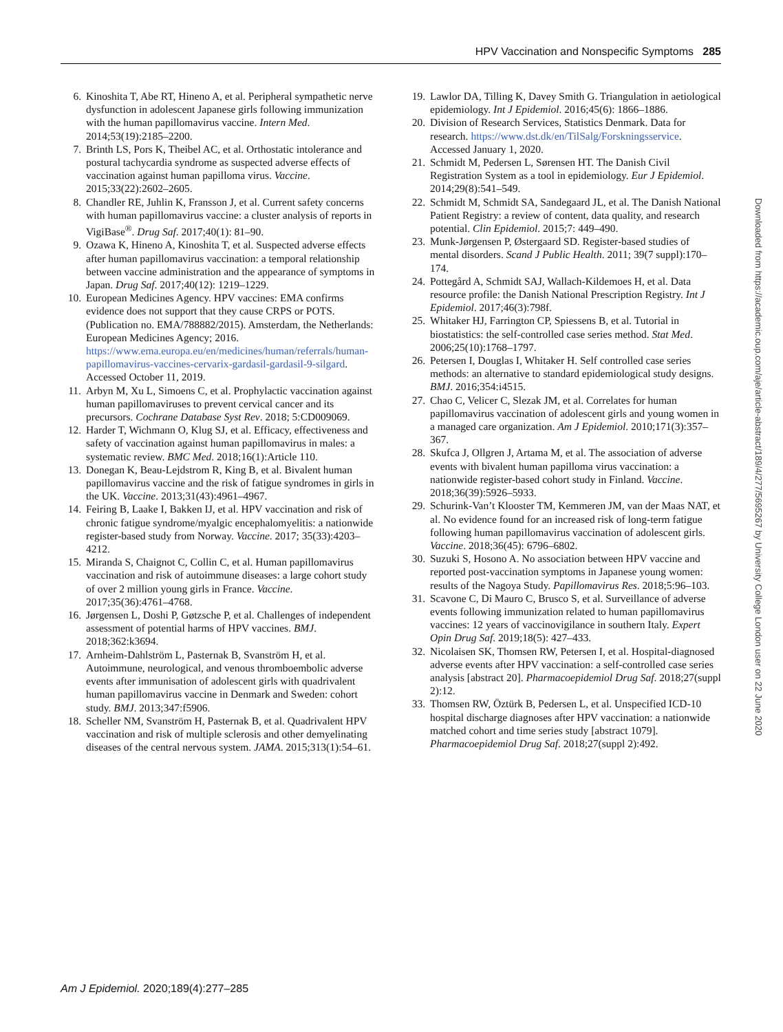HPV Vaccination and Nonspecific Symptoms 285
6. Kinoshita T, Abe RT, Hineno A, et al. Peripheral sympathetic nerve dysfunction in adolescent Japanese girls following immunization with the human papillomavirus vaccine. Intern Med. 2014;53(19):2185–2200.
7. Brinth LS, Pors K, Theibel AC, et al. Orthostatic intolerance and postural tachycardia syndrome as suspected adverse effects of vaccination against human papilloma virus. Vaccine. 2015;33(22):2602–2605.
8. Chandler RE, Juhlin K, Fransson J, et al. Current safety concerns with human papillomavirus vaccine: a cluster analysis of reports in VigiBase<sup>®</sup>. Drug Saf. 2017;40(1): 81–90.
9. Ozawa K, Hineno A, Kinoshita T, et al. Suspected adverse effects after human papillomavirus vaccination: a temporal relationship between vaccine administration and the appearance of symptoms in Japan. Drug Saf. 2017;40(12): 1219–1229.
10. European Medicines Agency. HPV vaccines: EMA confirms evidence does not support that they cause CRPS or POTS. (Publication no. EMA/788882/2015). Amsterdam, the Netherlands: European Medicines Agency; 2016. https://www.ema.europa.eu/en/medicines/human/referrals/human-papillomavirus-vaccines-cervarix-gardasil-gardasil-9-silgard. Accessed October 11, 2019.
11. Arbyn M, Xu L, Simoens C, et al. Prophylactic vaccination against human papillomaviruses to prevent cervical cancer and its precursors. Cochrane Database Syst Rev. 2018; 5:CD009069.
12. Harder T, Wichmann O, Klug SJ, et al. Efficacy, effectiveness and safety of vaccination against human papillomavirus in males: a systematic review. BMC Med. 2018;16(1):Article 110.
13. Donegan K, Beau-Lejdstrom R, King B, et al. Bivalent human papillomavirus vaccine and the risk of fatigue syndromes in girls in the UK. Vaccine. 2013;31(43):4961–4967.
14. Feiring B, Laake I, Bakken IJ, et al. HPV vaccination and risk of chronic fatigue syndrome/myalgic encephalomyelitis: a nationwide register-based study from Norway. Vaccine. 2017; 35(33):4203–4212.
15. Miranda S, Chaignot C, Collin C, et al. Human papillomavirus vaccination and risk of autoimmune diseases: a large cohort study of over 2 million young girls in France. Vaccine. 2017;35(36):4761–4768.
16. Jørgensen L, Doshi P, Gøtzsche P, et al. Challenges of independent assessment of potential harms of HPV vaccines. BMJ. 2018;362:k3694.
17. Arnheim-Dahlström L, Pasternak B, Svanström H, et al. Autoimmune, neurological, and venous thromboembolic adverse events after immunisation of adolescent girls with quadrivalent human papillomavirus vaccine in Denmark and Sweden: cohort study. BMJ. 2013;347:f5906.
18. Scheller NM, Svanström H, Pasternak B, et al. Quadrivalent HPV vaccination and risk of multiple sclerosis and other demyelinating diseases of the central nervous system. JAMA. 2015;313(1):54–61.
19. Lawlor DA, Tilling K, Davey Smith G. Triangulation in aetiological epidemiology. Int J Epidemiol. 2016;45(6): 1866–1886.
20. Division of Research Services, Statistics Denmark. Data for research. https://www.dst.dk/en/TilSalg/Forskningsservice. Accessed January 1, 2020.
21. Schmidt M, Pedersen L, Sørensen HT. The Danish Civil Registration System as a tool in epidemiology. Eur J Epidemiol. 2014;29(8):541–549.
22. Schmidt M, Schmidt SA, Sandegaard JL, et al. The Danish National Patient Registry: a review of content, data quality, and research potential. Clin Epidemiol. 2015;7: 449–490.
23. Munk-Jørgensen P, Østergaard SD. Register-based studies of mental disorders. Scand J Public Health. 2011; 39(7 suppl):170–174.
24. Pottegård A, Schmidt SAJ, Wallach-Kildemoes H, et al. Data resource profile: the Danish National Prescription Registry. Int J Epidemiol. 2017;46(3):798f.
25. Whitaker HJ, Farrington CP, Spiessens B, et al. Tutorial in biostatistics: the self-controlled case series method. Stat Med. 2006;25(10):1768–1797.
26. Petersen I, Douglas I, Whitaker H. Self controlled case series methods: an alternative to standard epidemiological study designs. BMJ. 2016;354:i4515.
27. Chao C, Velicer C, Slezak JM, et al. Correlates for human papillomavirus vaccination of adolescent girls and young women in a managed care organization. Am J Epidemiol. 2010;171(3):357–367.
28. Skufca J, Ollgren J, Artama M, et al. The association of adverse events with bivalent human papilloma virus vaccination: a nationwide register-based cohort study in Finland. Vaccine. 2018;36(39):5926–5933.
29. Schurink-Van’t Klooster TM, Kemmeren JM, van der Maas NAT, et al. No evidence found for an increased risk of long-term fatigue following human papillomavirus vaccination of adolescent girls. Vaccine. 2018;36(45): 6796–6802.
30. Suzuki S, Hosono A. No association between HPV vaccine and reported post-vaccination symptoms in Japanese young women: results of the Nagoya Study. Papillomavirus Res. 2018;5:96–103.
31. Scavone C, Di Mauro C, Brusco S, et al. Surveillance of adverse events following immunization related to human papillomavirus vaccines: 12 years of vaccinovigilance in southern Italy. Expert Opin Drug Saf. 2019;18(5): 427–433.
32. Nicolaisen SK, Thomsen RW, Petersen I, et al. Hospital-diagnosed adverse events after HPV vaccination: a self-controlled case series analysis [abstract 20]. Pharmacoepidemiol Drug Saf. 2018;27(suppl 2):12.
33. Thomsen RW, Öztürk B, Pedersen L, et al. Unspecified ICD-10 hospital discharge diagnoses after HPV vaccination: a nationwide matched cohort and time series study [abstract 1079]. Pharmacoepidemiol Drug Saf. 2018;27(suppl 2):492.
Downloaded from https://academic.oup.com/aje/article-abstract/189/4/277/5695267 by University College London user on 22 June 2020
Am J Epidemiol. 2020;189(4):277–285